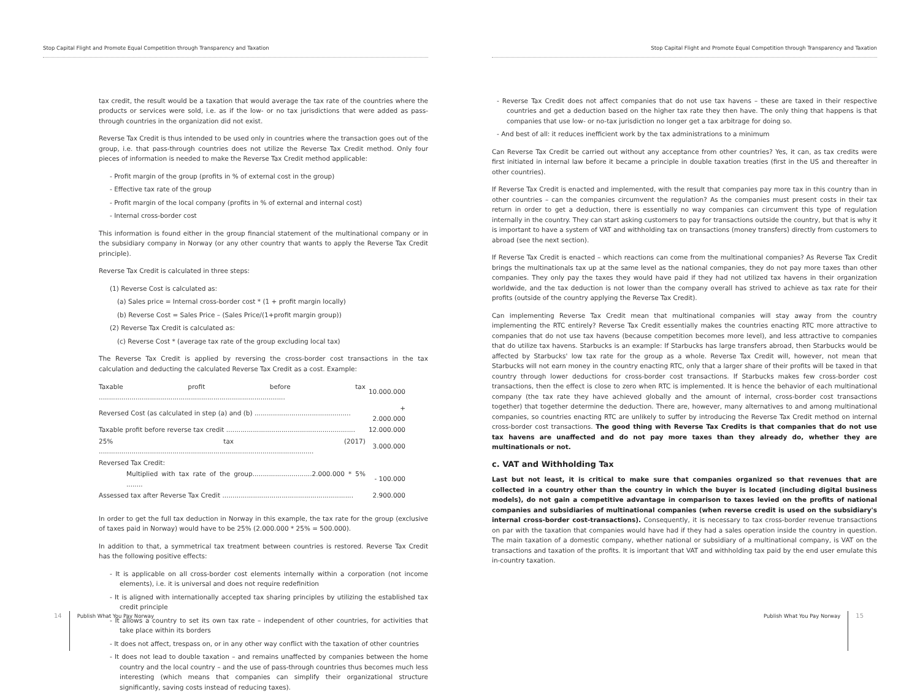Stop Capital Flight and Promote Equal Competition through Transparency and Taxation
tax credit, the result would be a taxation that would average the tax rate of the countries where the products or services were sold, i.e. as if the low- or no tax jurisdictions that were added as pass-through countries in the organization did not exist.
Reverse Tax Credit is thus intended to be used only in countries where the transaction goes out of the group, i.e. that pass-through countries does not utilize the Reverse Tax Credit method. Only four pieces of information is needed to make the Reverse Tax Credit method applicable:
- Profit margin of the group (profits in % of external cost in the group)
- Effective tax rate of the group
- Profit margin of the local company (profits in % of external and internal cost)
- Internal cross-border cost
This information is found either in the group financial statement of the multinational company or in the subsidiary company in Norway (or any other country that wants to apply the Reverse Tax Credit principle).
Reverse Tax Credit is calculated in three steps:
(1) Reverse Cost is calculated as:
(a) Sales price = Internal cross-border cost * (1 + profit margin locally)
(b) Reverse Cost = Sales Price – (Sales Price/(1+profit margin group))
(2) Reverse Tax Credit is calculated as:
(c) Reverse Cost * (average tax rate of the group excluding local tax)
The Reverse Tax Credit is applied by reversing the cross-border cost transactions in the tax calculation and deducting the calculated Reverse Tax Credit as a cost. Example:
| Taxable profit before tax ........................................................................................... | 10.000.000 |
| Reversed Cost (as calculated in step (a) and (b) ............................................... | + 2.000.000 |
| Taxable profit before reverse tax credit ............................................................... | 12.000.000 |
| 25% tax (2017) ......................................................................................................... | 3.000.000 |
| Reversed Tax Credit: | |
| Multiplied with tax rate of the group.............................2.000.000 * 5% ........ | - 100.000 |
| Assessed tax after Reverse Tax Credit ................................................................ | 2.900.000 |
In order to get the full tax deduction in Norway in this example, the tax rate for the group (exclusive of taxes paid in Norway) would have to be 25% (2.000.000 * 25% = 500.000).
In addition to that, a symmetrical tax treatment between countries is restored. Reverse Tax Credit has the following positive effects:
- It is applicable on all cross-border cost elements internally within a corporation (not income elements), i.e. it is universal and does not require redefinition
- It is aligned with internationally accepted tax sharing principles by utilizing the established tax credit principle
- It allows a country to set its own tax rate – independent of other countries, for activities that take place within its borders
- It does not affect, trespass on, or in any other way conflict with the taxation of other countries
- It does not lead to double taxation – and remains unaffected by companies between the home country and the local country – and the use of pass-through countries thus becomes much less interesting (which means that companies can simplify their organizational structure significantly, saving costs instead of reducing taxes).
14 Publish What You Pay Norway
Stop Capital Flight and Promote Equal Competition through Transparency and Taxation
- Reverse Tax Credit does not affect companies that do not use tax havens – these are taxed in their respective countries and get a deduction based on the higher tax rate they then have. The only thing that happens is that companies that use low- or no-tax jurisdiction no longer get a tax arbitrage for doing so.
- And best of all: it reduces inefficient work by the tax administrations to a minimum
Can Reverse Tax Credit be carried out without any acceptance from other countries? Yes, it can, as tax credits were first initiated in internal law before it became a principle in double taxation treaties (first in the US and thereafter in other countries).
If Reverse Tax Credit is enacted and implemented, with the result that companies pay more tax in this country than in other countries – can the companies circumvent the regulation? As the companies must present costs in their tax return in order to get a deduction, there is essentially no way companies can circumvent this type of regulation internally in the country. They can start asking customers to pay for transactions outside the country, but that is why it is important to have a system of VAT and withholding tax on transactions (money transfers) directly from customers to abroad (see the next section).
If Reverse Tax Credit is enacted – which reactions can come from the multinational companies? As Reverse Tax Credit brings the multinationals tax up at the same level as the national companies, they do not pay more taxes than other companies. They only pay the taxes they would have paid if they had not utilized tax havens in their organization worldwide, and the tax deduction is not lower than the company overall has strived to achieve as tax rate for their profits (outside of the country applying the Reverse Tax Credit).
Can implementing Reverse Tax Credit mean that multinational companies will stay away from the country implementing the RTC entirely? Reverse Tax Credit essentially makes the countries enacting RTC more attractive to companies that do not use tax havens (because competition becomes more level), and less attractive to companies that do utilize tax havens. Starbucks is an example: If Starbucks has large transfers abroad, then Starbucks would be affected by Starbucks' low tax rate for the group as a whole. Reverse Tax Credit will, however, not mean that Starbucks will not earn money in the country enacting RTC, only that a larger share of their profits will be taxed in that country through lower deductions for cross-border cost transactions. If Starbucks makes few cross-border cost transactions, then the effect is close to zero when RTC is implemented. It is hence the behavior of each multinational company (the tax rate they have achieved globally and the amount of internal, cross-border cost transactions together) that together determine the deduction. There are, however, many alternatives to and among multinational companies, so countries enacting RTC are unlikely to suffer by introducing the Reverse Tax Credit method on internal cross-border cost transactions. The good thing with Reverse Tax Credits is that companies that do not use tax havens are unaffected and do not pay more taxes than they already do, whether they are multinationals or not.
c. VAT and Withholding Tax
Last but not least, it is critical to make sure that companies organized so that revenues that are collected in a country other than the country in which the buyer is located (including digital business models), do not gain a competitive advantage in comparison to taxes levied on the profits of national companies and subsidiaries of multinational companies (when reverse credit is used on the subsidiary's internal cross-border cost-transactions). Consequently, it is necessary to tax cross-border revenue transactions on par with the taxation that companies would have had if they had a sales operation inside the country in question. The main taxation of a domestic company, whether national or subsidiary of a multinational company, is VAT on the transactions and taxation of the profits. It is important that VAT and withholding tax paid by the end user emulate this in-country taxation.
Publish What You Pay Norway 15